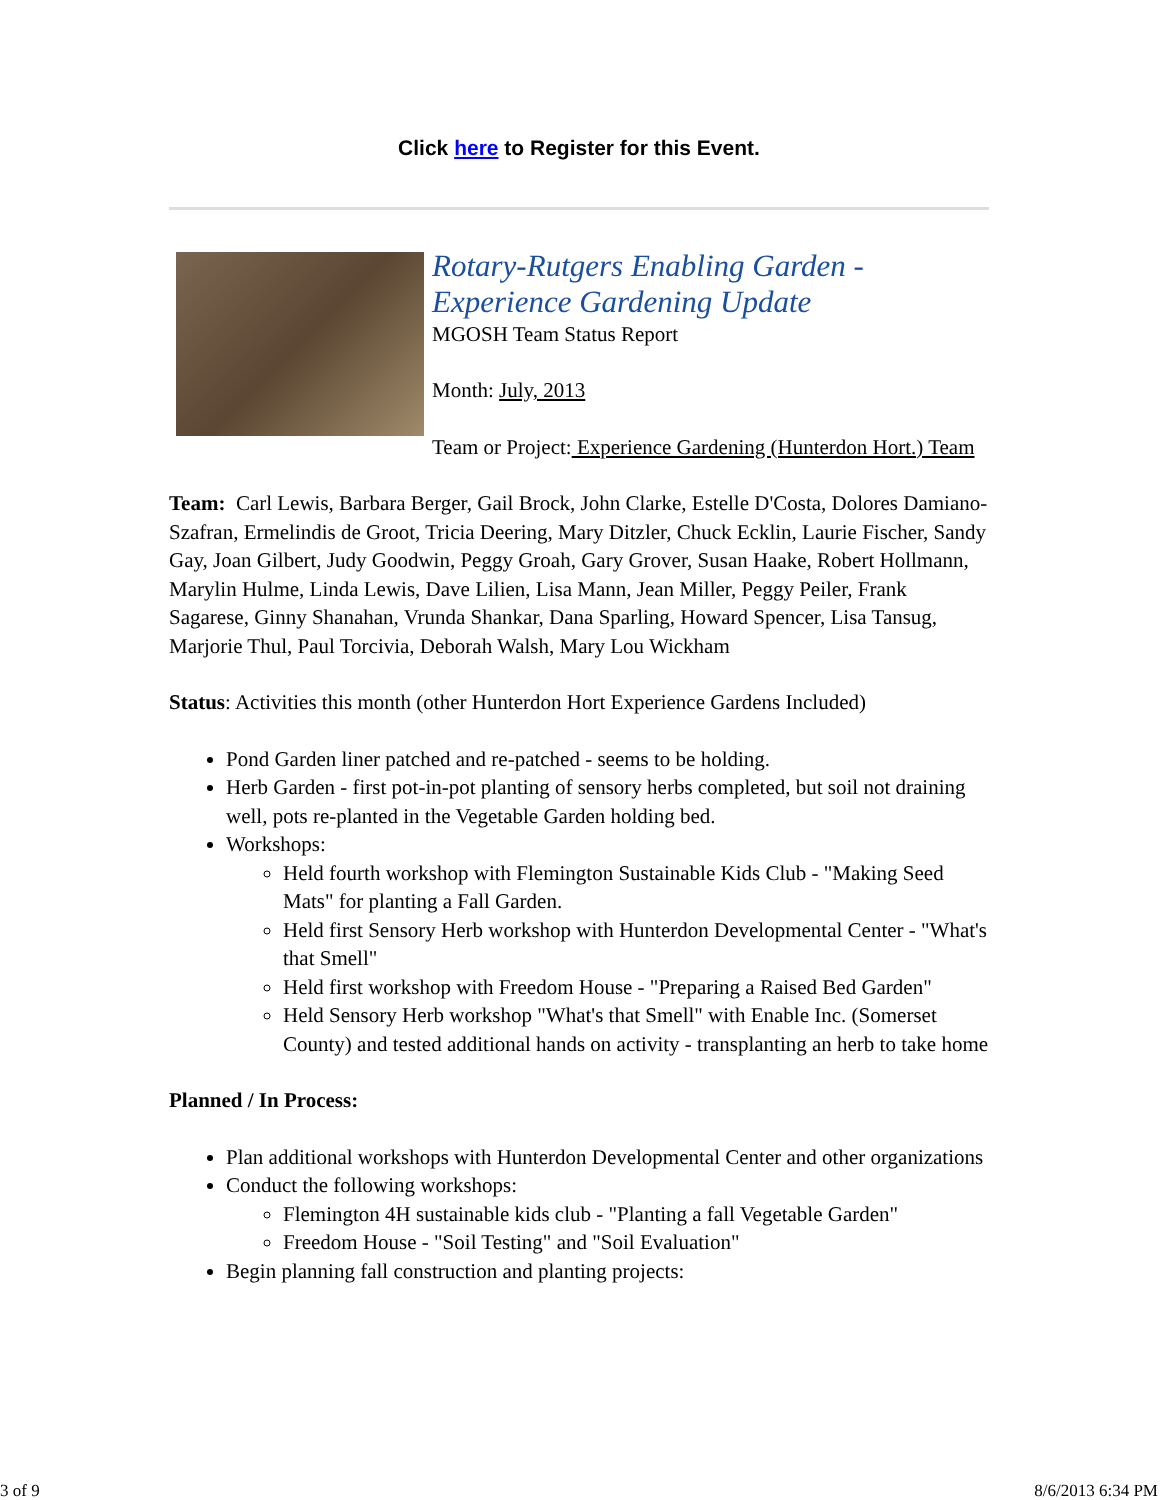Click here to Register for this Event.
Rotary-Rutgers Enabling Garden - Experience Gardening Update
MGOSH Team Status Report
Month: July, 2013
Team or Project: Experience Gardening (Hunterdon Hort.) Team
Team: Carl Lewis, Barbara Berger, Gail Brock, John Clarke, Estelle D'Costa, Dolores Damiano-Szafran, Ermelindis de Groot, Tricia Deering, Mary Ditzler, Chuck Ecklin, Laurie Fischer, Sandy Gay, Joan Gilbert, Judy Goodwin, Peggy Groah, Gary Grover, Susan Haake, Robert Hollmann, Marylin Hulme, Linda Lewis, Dave Lilien, Lisa Mann, Jean Miller, Peggy Peiler, Frank Sagarese, Ginny Shanahan, Vrunda Shankar, Dana Sparling, Howard Spencer, Lisa Tansug, Marjorie Thul, Paul Torcivia, Deborah Walsh, Mary Lou Wickham
Status: Activities this month (other Hunterdon Hort Experience Gardens Included)
Pond Garden liner patched and re-patched - seems to be holding.
Herb Garden - first pot-in-pot planting of sensory herbs completed, but soil not draining well, pots re-planted in the Vegetable Garden holding bed.
Workshops:
Held fourth workshop with Flemington Sustainable Kids Club - "Making Seed Mats" for planting a Fall Garden.
Held first Sensory Herb workshop with Hunterdon Developmental Center - "What's that Smell"
Held first workshop with Freedom House - "Preparing a Raised Bed Garden"
Held Sensory Herb workshop "What's that Smell" with Enable Inc. (Somerset County) and tested additional hands on activity - transplanting an herb to take home
Planned / In Process:
Plan additional workshops with Hunterdon Developmental Center and other organizations
Conduct the following workshops:
Flemington 4H sustainable kids club - "Planting a fall Vegetable Garden"
Freedom House - "Soil Testing" and "Soil Evaluation"
Begin planning fall construction and planting projects:
3 of 9 8/6/2013 6:34 PM